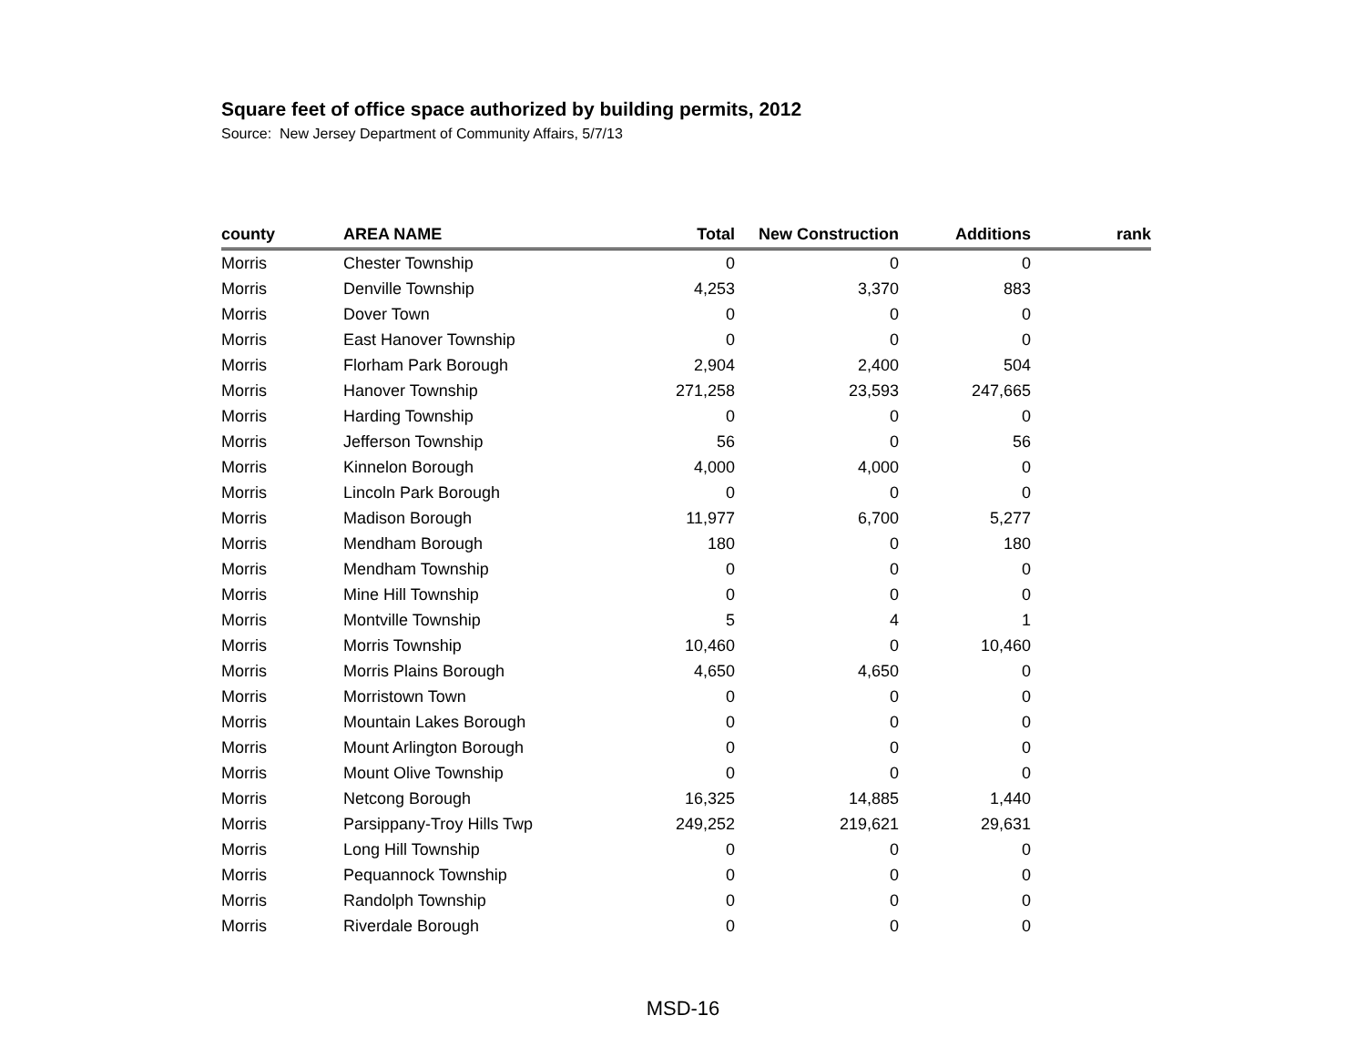Square feet of office space authorized by building permits, 2012
Source: New Jersey Department of Community Affairs, 5/7/13
| county | AREA NAME | Total | New Construction | Additions | rank |
| --- | --- | --- | --- | --- | --- |
| Morris | Chester Township | 0 | 0 | 0 | |
| Morris | Denville Township | 4,253 | 3,370 | 883 | |
| Morris | Dover Town | 0 | 0 | 0 | |
| Morris | East Hanover Township | 0 | 0 | 0 | |
| Morris | Florham Park Borough | 2,904 | 2,400 | 504 | |
| Morris | Hanover Township | 271,258 | 23,593 | 247,665 | |
| Morris | Harding Township | 0 | 0 | 0 | |
| Morris | Jefferson Township | 56 | 0 | 56 | |
| Morris | Kinnelon Borough | 4,000 | 4,000 | 0 | |
| Morris | Lincoln Park Borough | 0 | 0 | 0 | |
| Morris | Madison Borough | 11,977 | 6,700 | 5,277 | |
| Morris | Mendham Borough | 180 | 0 | 180 | |
| Morris | Mendham Township | 0 | 0 | 0 | |
| Morris | Mine Hill Township | 0 | 0 | 0 | |
| Morris | Montville Township | 5 | 4 | 1 | |
| Morris | Morris Township | 10,460 | 0 | 10,460 | |
| Morris | Morris Plains Borough | 4,650 | 4,650 | 0 | |
| Morris | Morristown Town | 0 | 0 | 0 | |
| Morris | Mountain Lakes Borough | 0 | 0 | 0 | |
| Morris | Mount Arlington Borough | 0 | 0 | 0 | |
| Morris | Mount Olive Township | 0 | 0 | 0 | |
| Morris | Netcong Borough | 16,325 | 14,885 | 1,440 | |
| Morris | Parsippany-Troy Hills Twp | 249,252 | 219,621 | 29,631 | |
| Morris | Long Hill Township | 0 | 0 | 0 | |
| Morris | Pequannock Township | 0 | 0 | 0 | |
| Morris | Randolph Township | 0 | 0 | 0 | |
| Morris | Riverdale Borough | 0 | 0 | 0 | |
MSD-16